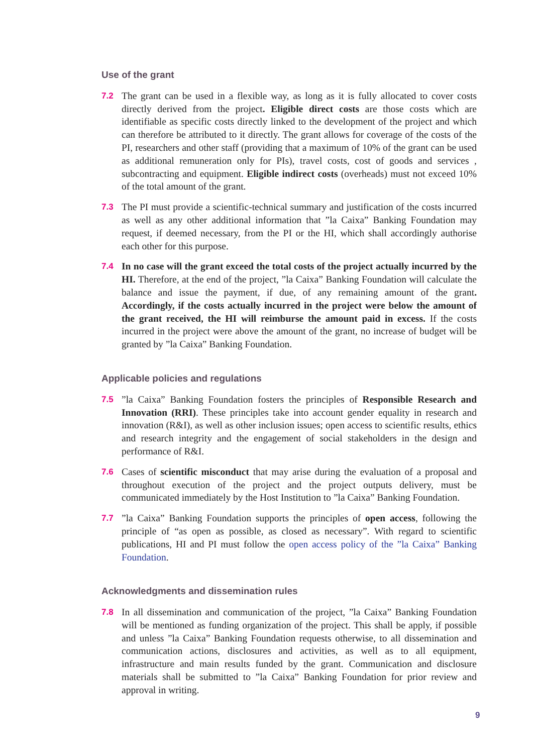Use of the grant
7.2 The grant can be used in a flexible way, as long as it is fully allocated to cover costs directly derived from the project. Eligible direct costs are those costs which are identifiable as specific costs directly linked to the development of the project and which can therefore be attributed to it directly. The grant allows for coverage of the costs of the PI, researchers and other staff (providing that a maximum of 10% of the grant can be used as additional remuneration only for PIs), travel costs, cost of goods and services , subcontracting and equipment. Eligible indirect costs (overheads) must not exceed 10% of the total amount of the grant.
7.3 The PI must provide a scientific-technical summary and justification of the costs incurred as well as any other additional information that ”la Caixa” Banking Foundation may request, if deemed necessary, from the PI or the HI, which shall accordingly authorise each other for this purpose.
7.4 In no case will the grant exceed the total costs of the project actually incurred by the HI. Therefore, at the end of the project, ”la Caixa” Banking Foundation will calculate the balance and issue the payment, if due, of any remaining amount of the grant. Accordingly, if the costs actually incurred in the project were below the amount of the grant received, the HI will reimburse the amount paid in excess. If the costs incurred in the project were above the amount of the grant, no increase of budget will be granted by ”la Caixa” Banking Foundation.
Applicable policies and regulations
7.5 ”la Caixa” Banking Foundation fosters the principles of Responsible Research and Innovation (RRI). These principles take into account gender equality in research and innovation (R&I), as well as other inclusion issues; open access to scientific results, ethics and research integrity and the engagement of social stakeholders in the design and performance of R&I.
7.6 Cases of scientific misconduct that may arise during the evaluation of a proposal and throughout execution of the project and the project outputs delivery, must be communicated immediately by the Host Institution to ”la Caixa” Banking Foundation.
7.7 ”la Caixa” Banking Foundation supports the principles of open access, following the principle of “as open as possible, as closed as necessary”. With regard to scientific publications, HI and PI must follow the open access policy of the ”la Caixa” Banking Foundation.
Acknowledgments and dissemination rules
7.8 In all dissemination and communication of the project, ”la Caixa” Banking Foundation will be mentioned as funding organization of the project. This shall be apply, if possible and unless ”la Caixa” Banking Foundation requests otherwise, to all dissemination and communication actions, disclosures and activities, as well as to all equipment, infrastructure and main results funded by the grant. Communication and disclosure materials shall be submitted to ”la Caixa” Banking Foundation for prior review and approval in writing.
9